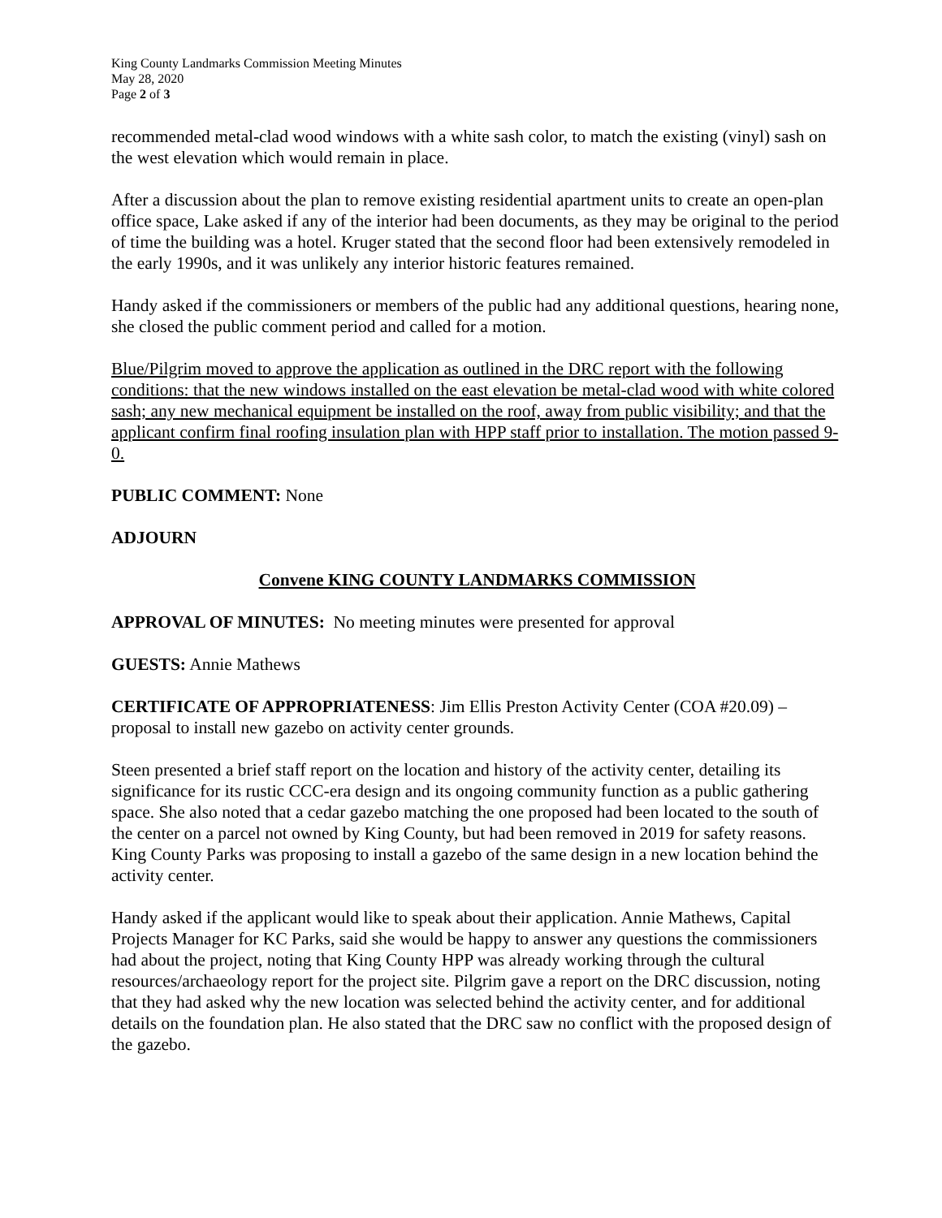King County Landmarks Commission Meeting Minutes
May 28, 2020
Page 2 of 3
recommended metal-clad wood windows with a white sash color, to match the existing (vinyl) sash on the west elevation which would remain in place.
After a discussion about the plan to remove existing residential apartment units to create an open-plan office space, Lake asked if any of the interior had been documents, as they may be original to the period of time the building was a hotel. Kruger stated that the second floor had been extensively remodeled in the early 1990s, and it was unlikely any interior historic features remained.
Handy asked if the commissioners or members of the public had any additional questions, hearing none, she closed the public comment period and called for a motion.
Blue/Pilgrim moved to approve the application as outlined in the DRC report with the following conditions: that the new windows installed on the east elevation be metal-clad wood with white colored sash; any new mechanical equipment be installed on the roof, away from public visibility; and that the applicant confirm final roofing insulation plan with HPP staff prior to installation. The motion passed 9-0.
PUBLIC COMMENT: None
ADJOURN
Convene KING COUNTY LANDMARKS COMMISSION
APPROVAL OF MINUTES: No meeting minutes were presented for approval
GUESTS: Annie Mathews
CERTIFICATE OF APPROPRIATENESS: Jim Ellis Preston Activity Center (COA #20.09) – proposal to install new gazebo on activity center grounds.
Steen presented a brief staff report on the location and history of the activity center, detailing its significance for its rustic CCC-era design and its ongoing community function as a public gathering space. She also noted that a cedar gazebo matching the one proposed had been located to the south of the center on a parcel not owned by King County, but had been removed in 2019 for safety reasons. King County Parks was proposing to install a gazebo of the same design in a new location behind the activity center.
Handy asked if the applicant would like to speak about their application. Annie Mathews, Capital Projects Manager for KC Parks, said she would be happy to answer any questions the commissioners had about the project, noting that King County HPP was already working through the cultural resources/archaeology report for the project site. Pilgrim gave a report on the DRC discussion, noting that they had asked why the new location was selected behind the activity center, and for additional details on the foundation plan. He also stated that the DRC saw no conflict with the proposed design of the gazebo.